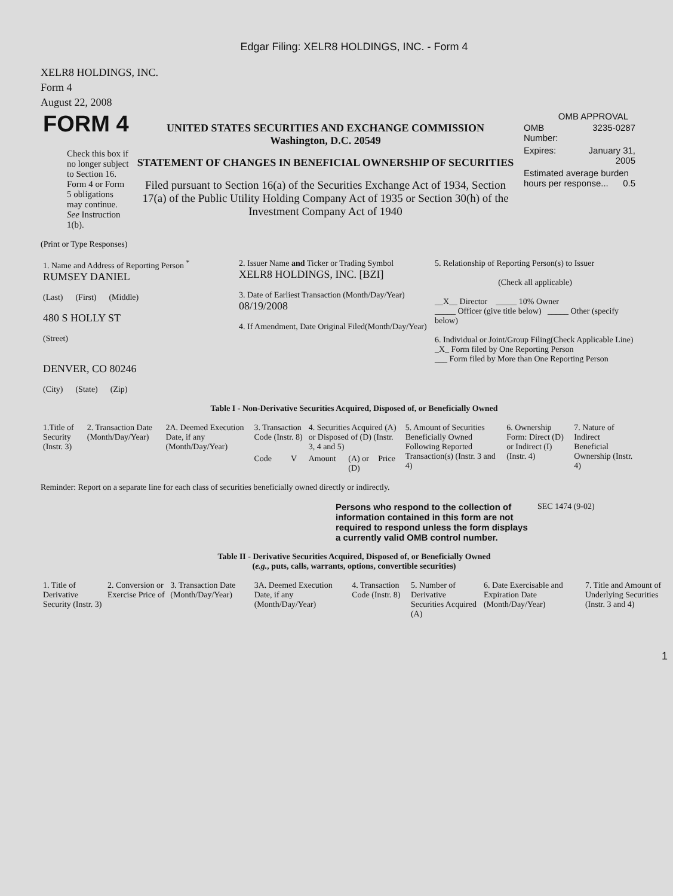Edgar Filing: XELR8 HOLDINGS, INC. - Form 4
XELR8 HOLDINGS, INC.
Form 4
August 22, 2008
| FORM 4 Check this box if no longer subject to Section 16. Form 4 or Form 5 obligations may continue. See Instruction 1(b). | UNITED STATES SECURITIES AND EXCHANGE COMMISSION Washington, D.C. 20549 STATEMENT OF CHANGES IN BENEFICIAL OWNERSHIP OF SECURITIES Filed pursuant to Section 16(a) of the Securities Exchange Act of 1934, Section 17(a) of the Public Utility Holding Company Act of 1935 or Section 30(h) of the Investment Company Act of 1940 | OMB APPROVAL / OMB Number: / 3235-0287 / / Expires: / January 31, 2005 / / Estimated average burden hours per response... 0.5 / / |
(Print or Type Responses)
| 1. Name and Address of Reporting Person <sup>*</sup> RUMSEY DANIEL (Last) (First) (Middle) 480 S HOLLY ST (Street) DENVER, CO 80246 (City) (State) (Zip) | 2. Issuer Name and Ticker or Trading Symbol XELR8 HOLDINGS, INC. [BZI] 3. Date of Earliest Transaction (Month/Day/Year) 08/19/2008 4. If Amendment, Date Original Filed(Month/Day/Year) | 5. Relationship of Reporting Person(s) to Issuer (Check all applicable) __X__ Director _____ 10% Owner _____ Officer (give title below) _____ Other (specify below) 6. Individual or Joint/Group Filing(Check Applicable Line) _X_ Form filed by One Reporting Person ___ Form filed by More than One Reporting Person |
Table I - Non-Derivative Securities Acquired, Disposed of, or Beneficially Owned
| 1.Title of Security (Instr. 3) | 2. Transaction Date (Month/Day/Year) | 2A. Deemed Execution Date, if any (Month/Day/Year) | 3. Transaction Code (Instr. 8) | | 4. Securities Acquired (A) or Disposed of (D) (Instr. 3, 4 and 5) | | | 5. Amount of Securities Beneficially Owned Following Reported Transaction(s) (Instr. 3 and 4) | 6. Ownership Form: Direct (D) or Indirect (I) (Instr. 4) | 7. Nature of Indirect Beneficial Ownership (Instr. 4) |
| --- | --- | --- | --- | --- | --- | --- | --- | --- | --- | --- |
| | | | Code | V | Amount | (A) or (D) | Price | | | |
Reminder: Report on a separate line for each class of securities beneficially owned directly or indirectly.
| Persons who respond to the collection of information contained in this form are not required to respond unless the form displays a currently valid OMB control number. | SEC 1474 (9-02) |
Table II - Derivative Securities Acquired, Disposed of, or Beneficially Owned
(e.g., puts, calls, warrants, options, convertible securities)
| 1. Title of Derivative Security (Instr. 3) | 2. Conversion or Exercise Price of | 3. Transaction Date (Month/Day/Year) | 3A. Deemed Execution Date, if any (Month/Day/Year) | 4. Transaction Code (Instr. 8) | 5. Number of Derivative Securities Acquired (A) | 6. Date Exercisable and Expiration Date (Month/Day/Year) | 7. Title and Amount of Underlying Securities (Instr. 3 and 4) |
| --- | --- | --- | --- | --- | --- | --- | --- |
1